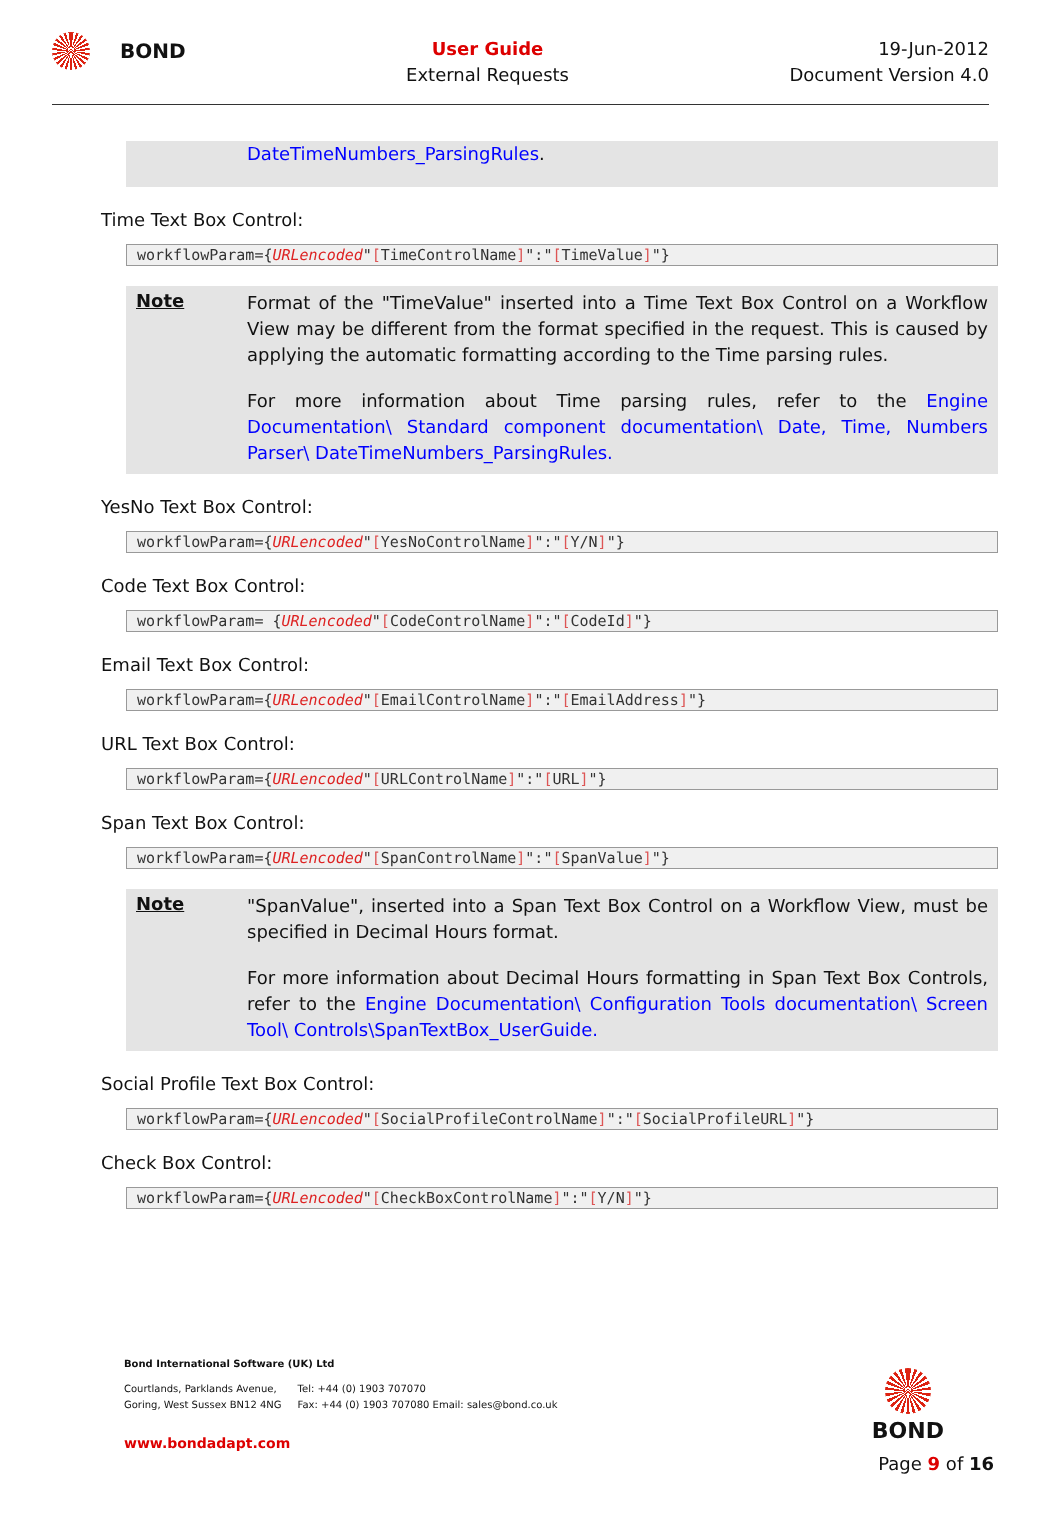BOND
User Guide
External Requests
19-Jun-2012
Document Version 4.0
DateTimeNumbers_ParsingRules.
Time Text Box Control:
workflowParam={URLencoded"[TimeControlName]":"[TimeValue]"}
Note
Format of the "TimeValue" inserted into a Time Text Box Control on a Workflow View may be different from the format specified in the request. This is caused by applying the automatic formatting according to the Time parsing rules.
For more information about Time parsing rules, refer to the Engine Documentation\ Standard component documentation\ Date, Time, Numbers Parser\ DateTimeNumbers_ParsingRules.
YesNo Text Box Control:
workflowParam={URLencoded"[YesNoControlName]":"[Y/N]"}
Code Text Box Control:
workflowParam= {URLencoded"[CodeControlName]":"[CodeId]"}
Email Text Box Control:
workflowParam={URLencoded"[EmailControlName]":"[EmailAddress]"}
URL Text Box Control:
workflowParam={URLencoded"[URLControlName]":"[URL]"}
Span Text Box Control:
workflowParam={URLencoded"[SpanControlName]":"[SpanValue]"}
Note
"SpanValue", inserted into a Span Text Box Control on a Workflow View, must be specified in Decimal Hours format.
For more information about Decimal Hours formatting in Span Text Box Controls, refer to the Engine Documentation\ Configuration Tools documentation\ Screen Tool\ Controls\SpanTextBox_UserGuide.
Social Profile Text Box Control:
workflowParam={URLencoded"[SocialProfileControlName]":"[SocialProfileURL]"}
Check Box Control:
workflowParam={URLencoded"[CheckBoxControlName]":"[Y/N]"}
Bond International Software (UK) Ltd
Courtlands, Parklands Avenue,
Goring, West Sussex BN12 4NG
Tel: +44 (0) 1903 707070
Fax: +44 (0) 1903 707080 Email: sales@bond.co.uk
www.bondadapt.com
BOND
Page 9 of 16